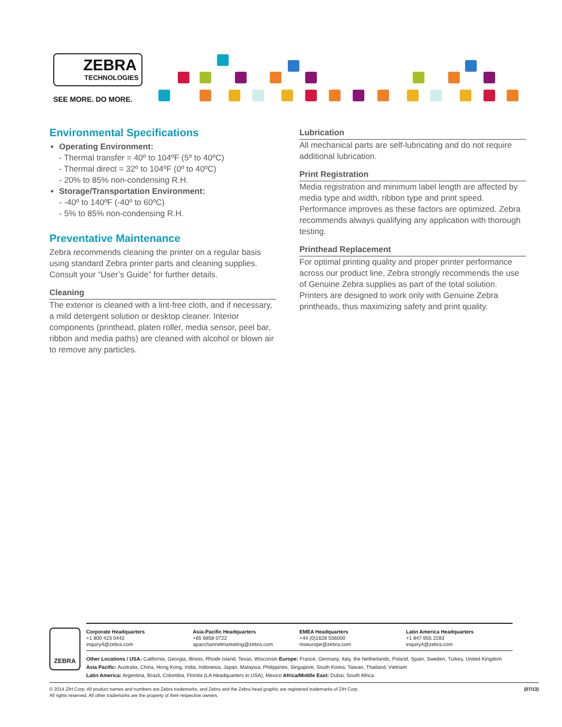ZEBRA
TECHNOLOGIES
SEE MORE. DO MORE.
Environmental Specifications
Operating Environment:
- Thermal transfer = 40º to 104ºF (5º to 40ºC)
- Thermal direct = 32º to 104ºF (0º to 40ºC)
- 20% to 85% non-condensing R.H.
Storage/Transportation Environment:
- -40º to 140ºF (-40º to 60ºC)
- 5% to 85% non-condensing R.H.
Preventative Maintenance
Zebra recommends cleaning the printer on a regular basis using standard Zebra printer parts and cleaning supplies. Consult your “User’s Guide” for further details.
Cleaning
The exterior is cleaned with a lint-free cloth, and if necessary, a mild detergent solution or desktop cleaner. Interior components (printhead, platen roller, media sensor, peel bar, ribbon and media paths) are cleaned with alcohol or blown air to remove any particles.
Lubrication
All mechanical parts are self-lubricating and do not require additional lubrication.
Print Registration
Media registration and minimum label length are affected by media type and width, ribbon type and print speed. Performance improves as these factors are optimized. Zebra recommends always qualifying any application with thorough testing.
Printhead Replacement
For optimal printing quality and proper printer performance across our product line, Zebra strongly recommends the use of Genuine Zebra supplies as part of the total solution. Printers are designed to work only with Genuine Zebra printheads, thus maximizing safety and print quality.
ZEBRA
Corporate Headquarters
+1 800 423 0442
inquiry4@zebra.com
Asia-Pacific Headquarters
+65 6858 0722
apacchannelmarketing@zebra.com
EMEA Headquarters
+44 (0)1628 556000
mseurope@zebra.com
Latin America Headquarters
+1 847 955 2283
inquiry4@zebra.com
Other Locations / USA: California, Georgia, Illinois, Rhode Island, Texas, Wisconsin Europe: France, Germany, Italy, the Netherlands, Poland, Spain, Sweden, Turkey, United Kingdom Asia Pacific: Australia, China, Hong Kong, India, Indonesia, Japan, Malaysia, Philippines, Singapore, South Korea, Taiwan, Thailand, Vietnam
Latin America: Argentina, Brazil, Colombia, Florida (LA Headquarters in USA), Mexico Africa/Middle East: Dubai, South Africa
© 2014 ZIH Corp. All product names and numbers are Zebra trademarks, and Zebra and the Zebra head graphic are registered trademarks of ZIH Corp.
All rights reserved. All other trademarks are the property of their respective owners. (07/13)